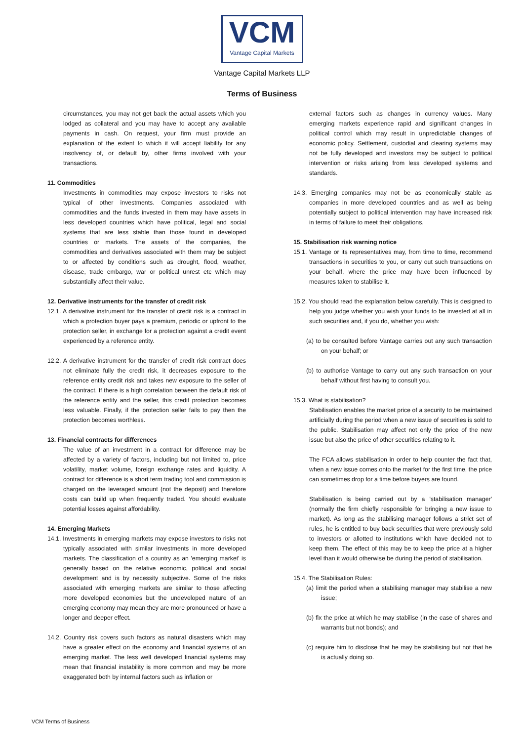VCM
Vantage Capital Markets
Vantage Capital Markets LLP
Terms of Business
circumstances, you may not get back the actual assets which you lodged as collateral and you may have to accept any available payments in cash. On request, your firm must provide an explanation of the extent to which it will accept liability for any insolvency of, or default by, other firms involved with your transactions.
11. Commodities
Investments in commodities may expose investors to risks not typical of other investments. Companies associated with commodities and the funds invested in them may have assets in less developed countries which have political, legal and social systems that are less stable than those found in developed countries or markets. The assets of the companies, the commodities and derivatives associated with them may be subject to or affected by conditions such as drought, flood, weather, disease, trade embargo, war or political unrest etc which may substantially affect their value.
12. Derivative instruments for the transfer of credit risk
12.1. A derivative instrument for the transfer of credit risk is a contract in which a protection buyer pays a premium, periodic or upfront to the protection seller, in exchange for a protection against a credit event experienced by a reference entity.
12.2. A derivative instrument for the transfer of credit risk contract does not eliminate fully the credit risk, it decreases exposure to the reference entity credit risk and takes new exposure to the seller of the contract. If there is a high correlation between the default risk of the reference entity and the seller, this credit protection becomes less valuable. Finally, if the protection seller fails to pay then the protection becomes worthless.
13. Financial contracts for differences
The value of an investment in a contract for difference may be affected by a variety of factors, including but not limited to, price volatility, market volume, foreign exchange rates and liquidity. A contract for difference is a short term trading tool and commission is charged on the leveraged amount (not the deposit) and therefore costs can build up when frequently traded. You should evaluate potential losses against affordability.
14. Emerging Markets
14.1. Investments in emerging markets may expose investors to risks not typically associated with similar investments in more developed markets. The classification of a country as an 'emerging market' is generally based on the relative economic, political and social development and is by necessity subjective. Some of the risks associated with emerging markets are similar to those affecting more developed economies but the undeveloped nature of an emerging economy may mean they are more pronounced or have a longer and deeper effect.
14.2. Country risk covers such factors as natural disasters which may have a greater effect on the economy and financial systems of an emerging market. The less well developed financial systems may mean that financial instability is more common and may be more exaggerated both by internal factors such as inflation or
external factors such as changes in currency values. Many emerging markets experience rapid and significant changes in political control which may result in unpredictable changes of economic policy. Settlement, custodial and clearing systems may not be fully developed and investors may be subject to political intervention or risks arising from less developed systems and standards.
14.3. Emerging companies may not be as economically stable as companies in more developed countries and as well as being potentially subject to political intervention may have increased risk in terms of failure to meet their obligations.
15. Stabilisation risk warning notice
15.1. Vantage or its representatives may, from time to time, recommend transactions in securities to you, or carry out such transactions on your behalf, where the price may have been influenced by measures taken to stabilise it.
15.2. You should read the explanation below carefully. This is designed to help you judge whether you wish your funds to be invested at all in such securities and, if you do, whether you wish:
(a) to be consulted before Vantage carries out any such transaction on your behalf; or
(b) to authorise Vantage to carry out any such transaction on your behalf without first having to consult you.
15.3. What is stabilisation?
Stabilisation enables the market price of a security to be maintained artificially during the period when a new issue of securities is sold to the public. Stabilisation may affect not only the price of the new issue but also the price of other securities relating to it.
The FCA allows stabilisation in order to help counter the fact that, when a new issue comes onto the market for the first time, the price can sometimes drop for a time before buyers are found.
Stabilisation is being carried out by a 'stabilisation manager' (normally the firm chiefly responsible for bringing a new issue to market). As long as the stabilising manager follows a strict set of rules, he is entitled to buy back securities that were previously sold to investors or allotted to institutions which have decided not to keep them. The effect of this may be to keep the price at a higher level than it would otherwise be during the period of stabilisation.
15.4. The Stabilisation Rules:
(a) limit the period when a stabilising manager may stabilise a new issue;
(b) fix the price at which he may stabilise (in the case of shares and warrants but not bonds); and
(c) require him to disclose that he may be stabilising but not that he is actually doing so.
VCM Terms of Business